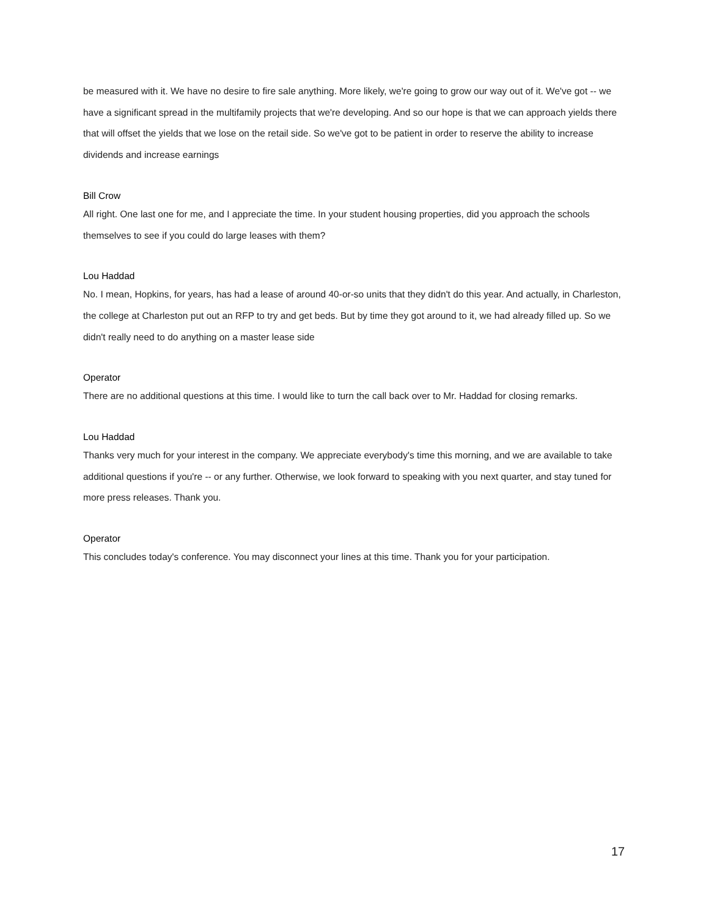be measured with it. We have no desire to fire sale anything. More likely, we're going to grow our way out of it. We've got -- we have a significant spread in the multifamily projects that we're developing. And so our hope is that we can approach yields there that will offset the yields that we lose on the retail side. So we've got to be patient in order to reserve the ability to increase dividends and increase earnings
Bill Crow
All right. One last one for me, and I appreciate the time. In your student housing properties, did you approach the schools themselves to see if you could do large leases with them?
Lou Haddad
No. I mean, Hopkins, for years, has had a lease of around 40-or-so units that they didn't do this year. And actually, in Charleston, the college at Charleston put out an RFP to try and get beds. But by time they got around to it, we had already filled up. So we didn't really need to do anything on a master lease side
Operator
There are no additional questions at this time. I would like to turn the call back over to Mr. Haddad for closing remarks.
Lou Haddad
Thanks very much for your interest in the company. We appreciate everybody's time this morning, and we are available to take additional questions if you're -- or any further. Otherwise, we look forward to speaking with you next quarter, and stay tuned for more press releases. Thank you.
Operator
This concludes today's conference. You may disconnect your lines at this time. Thank you for your participation.
17